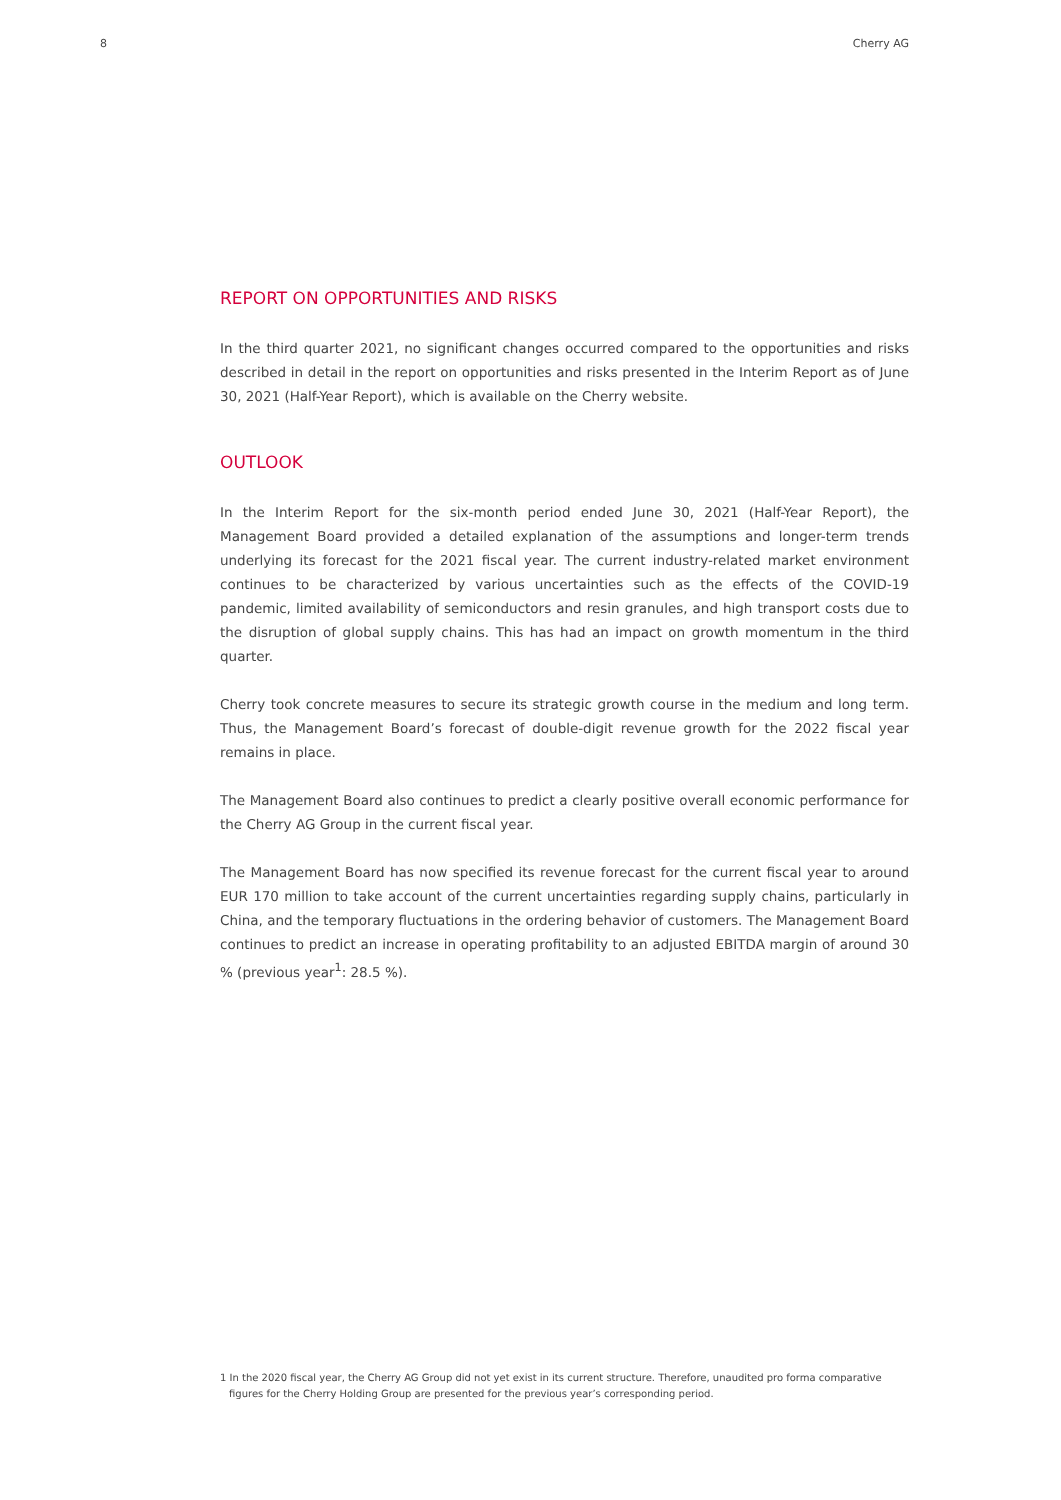8 Cherry AG
REPORT ON OPPORTUNITIES AND RISKS
In the third quarter 2021, no significant changes occurred compared to the opportunities and risks described in detail in the report on opportunities and risks presented in the Interim Report as of June 30, 2021 (Half-Year Report), which is available on the Cherry website.
OUTLOOK
In the Interim Report for the six-month period ended June 30, 2021 (Half-Year Report), the Management Board provided a detailed explanation of the assumptions and longer-term trends underlying its forecast for the 2021 fiscal year. The current industry-related market environment continues to be characterized by various uncertainties such as the effects of the COVID-19 pandemic, limited availability of semiconductors and resin granules, and high transport costs due to the disruption of global supply chains. This has had an impact on growth momentum in the third quarter.
Cherry took concrete measures to secure its strategic growth course in the medium and long term. Thus, the Management Board’s forecast of double-digit revenue growth for the 2022 fiscal year remains in place.
The Management Board also continues to predict a clearly positive overall economic performance for the Cherry AG Group in the current fiscal year.
The Management Board has now specified its revenue forecast for the current fiscal year to around EUR 170 million to take account of the current uncertainties regarding supply chains, particularly in China, and the temporary fluctuations in the ordering behavior of customers. The Management Board continues to predict an increase in operating profitability to an adjusted EBITDA margin of around 30 % (previous year<sup>1</sup>: 28.5 %).
1 In the 2020 fiscal year, the Cherry AG Group did not yet exist in its current structure. Therefore, unaudited pro forma comparative figures for the Cherry Holding Group are presented for the previous year’s corresponding period.